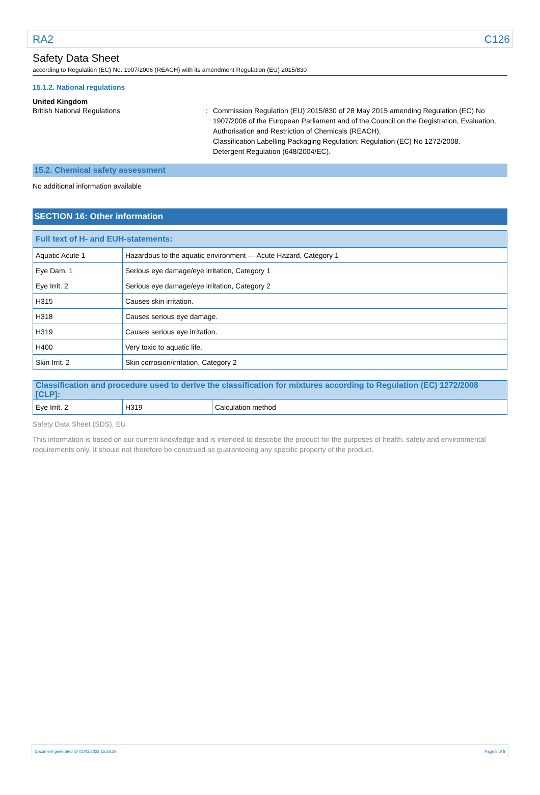RA2 C126
Safety Data Sheet
according to Regulation (EC) No. 1907/2006 (REACH) with its amendment Regulation (EU) 2015/830
15.1.2. National regulations
United Kingdom
British National Regulations : Commission Regulation (EU) 2015/830 of 28 May 2015 amending Regulation (EC) No 1907/2006 of the European Parliament and of the Council on the Registration, Evaluation, Authorisation and Restriction of Chemicals (REACH).
Classification Labelling Packaging Regulation; Regulation (EC) No 1272/2008.
Detergent Regulation (648/2004/EC).
15.2. Chemical safety assessment
No additional information available
SECTION 16: Other information
| Full text of H- and EUH-statements: | |
| --- | --- |
| Aquatic Acute 1 | Hazardous to the aquatic environment — Acute Hazard, Category 1 |
| Eye Dam. 1 | Serious eye damage/eye irritation, Category 1 |
| Eye Irrit. 2 | Serious eye damage/eye irritation, Category 2 |
| H315 | Causes skin irritation. |
| H318 | Causes serious eye damage. |
| H319 | Causes serious eye irritation. |
| H400 | Very toxic to aquatic life. |
| Skin Irrit. 2 | Skin corrosion/irritation, Category 2 |
| Classification and procedure used to derive the classification for mixtures according to Regulation (EC) 1272/2008 [CLP]: | | |
| --- | --- | --- |
| Eye Irrit. 2 | H319 | Calculation method |
Safety Data Sheet (SDS), EU
This information is based on our current knowledge and is intended to describe the product for the purposes of health, safety and environmental requirements only. It should not therefore be construed as guaranteeing any specific property of the product.
Document generated @ 01/03/2022 15:26:39 Page 8 of 8